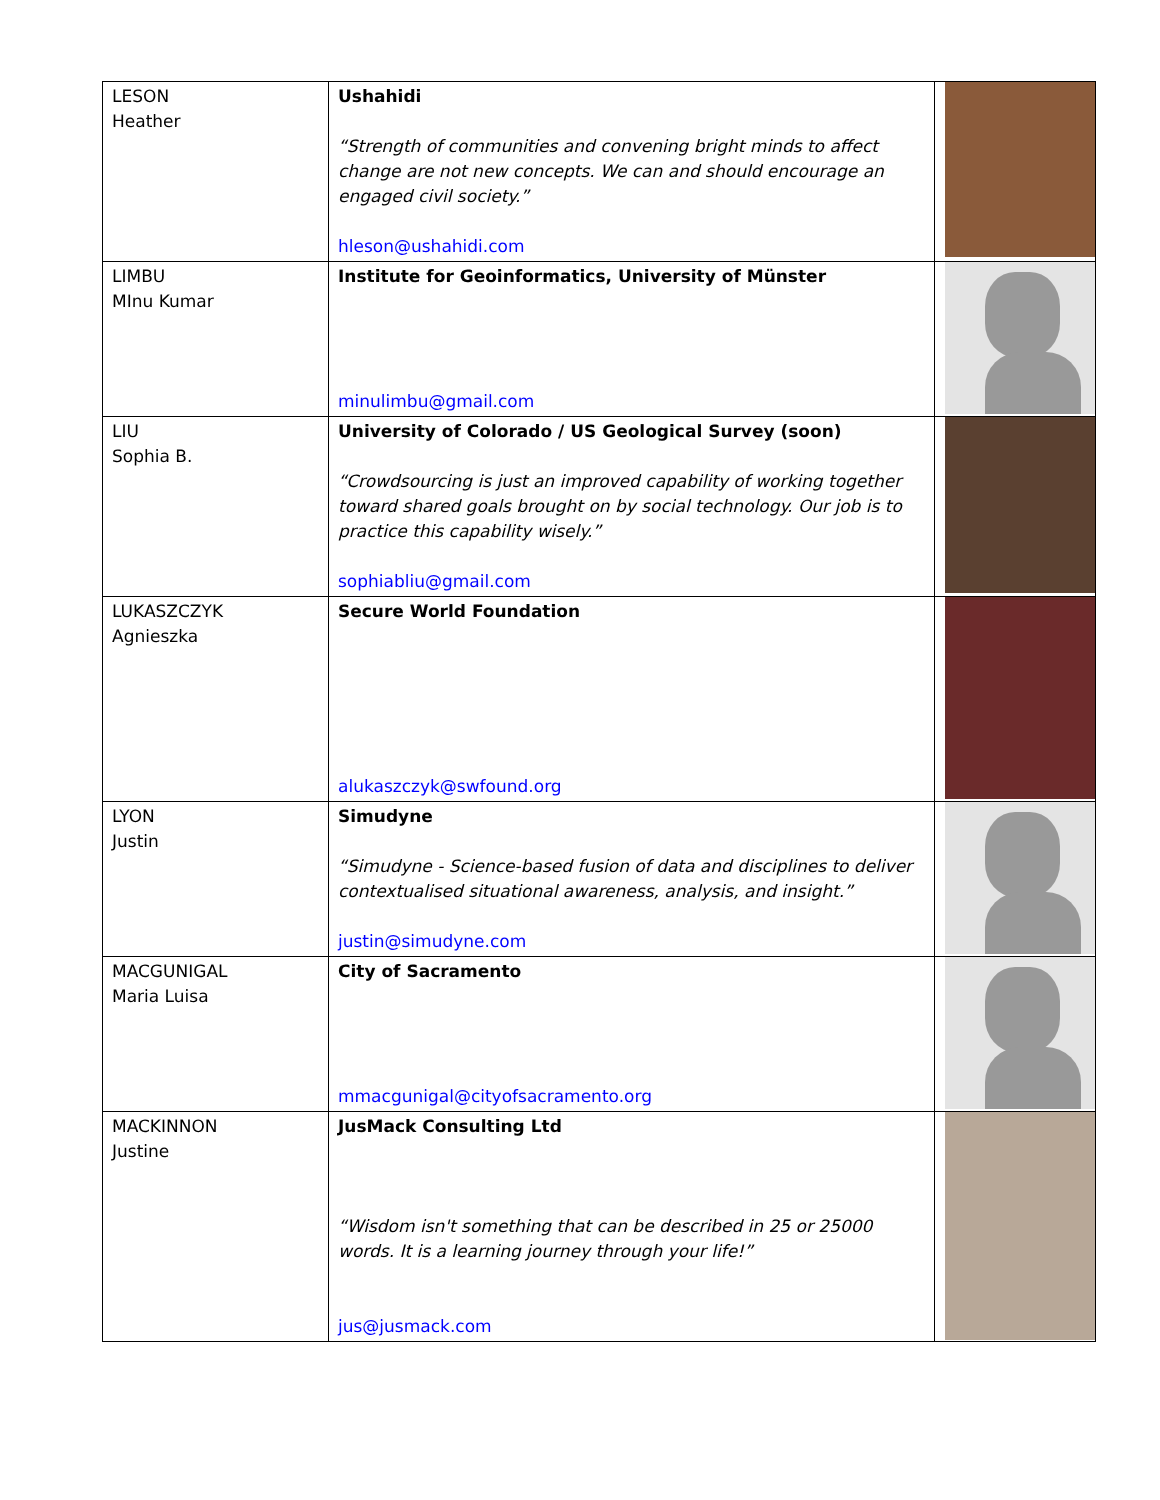| LESON Heather | Ushahidi “Strength of communities and convening bright minds to affect change are not new concepts. We can and should encourage an engaged civil society.” hleson@ushahidi.com | |
| LIMBU MInu Kumar | Institute for Geoinformatics, University of Münster minulimbu@gmail.com | |
| LIU Sophia B. | University of Colorado / US Geological Survey (soon) “Crowdsourcing is just an improved capability of working together toward shared goals brought on by social technology. Our job is to practice this capability wisely.” sophiabliu@gmail.com | |
| LUKASZCZYK Agnieszka | Secure World Foundation alukaszczyk@swfound.org | |
| LYON Justin | Simudyne “Simudyne - Science-based fusion of data and disciplines to deliver contextualised situational awareness, analysis, and insight.” justin@simudyne.com | |
| MACGUNIGAL Maria Luisa | City of Sacramento mmacgunigal@cityofsacramento.org | |
| MACKINNON Justine | JusMack Consulting Ltd “Wisdom isn't something that can be described in 25 or 25000 words. It is a learning journey through your life!” jus@jusmack.com | |